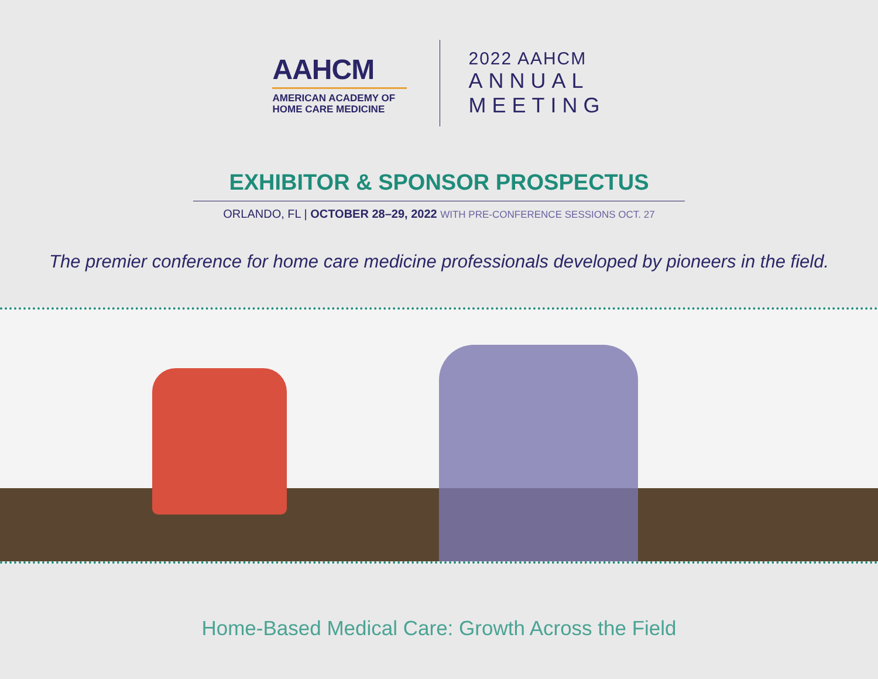AAHCM
AMERICAN ACADEMY OF
HOME CARE MEDICINE
2022 AAHCM
ANNUAL
MEETING
EXHIBITOR & SPONSOR PROSPECTUS
ORLANDO, FL | OCTOBER 28–29, 2022 WITH PRE-CONFERENCE SESSIONS OCT. 27
The premier conference for home care medicine professionals developed by pioneers in the field.
Home-Based Medical Care: Growth Across the Field